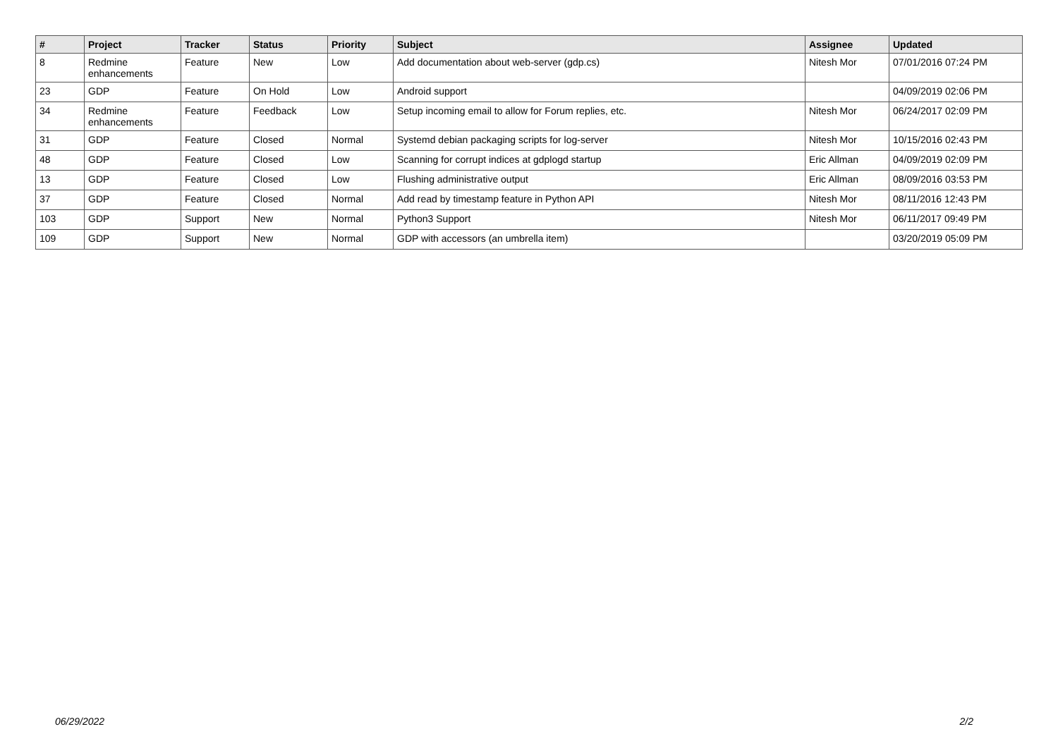| # | Project | Tracker | Status | Priority | Subject | Assignee | Updated |
| --- | --- | --- | --- | --- | --- | --- | --- |
| 8 | Redmine enhancements | Feature | New | Low | Add documentation about web-server (gdp.cs) | Nitesh Mor | 07/01/2016 07:24 PM |
| 23 | GDP | Feature | On Hold | Low | Android support | | 04/09/2019 02:06 PM |
| 34 | Redmine enhancements | Feature | Feedback | Low | Setup incoming email to allow for Forum replies, etc. | Nitesh Mor | 06/24/2017 02:09 PM |
| 31 | GDP | Feature | Closed | Normal | Systemd debian packaging scripts for log-server | Nitesh Mor | 10/15/2016 02:43 PM |
| 48 | GDP | Feature | Closed | Low | Scanning for corrupt indices at gdplogd startup | Eric Allman | 04/09/2019 02:09 PM |
| 13 | GDP | Feature | Closed | Low | Flushing administrative output | Eric Allman | 08/09/2016 03:53 PM |
| 37 | GDP | Feature | Closed | Normal | Add read by timestamp feature in Python API | Nitesh Mor | 08/11/2016 12:43 PM |
| 103 | GDP | Support | New | Normal | Python3 Support | Nitesh Mor | 06/11/2017 09:49 PM |
| 109 | GDP | Support | New | Normal | GDP with accessors (an umbrella item) | | 03/20/2019 05:09 PM |
06/29/2022 2/2